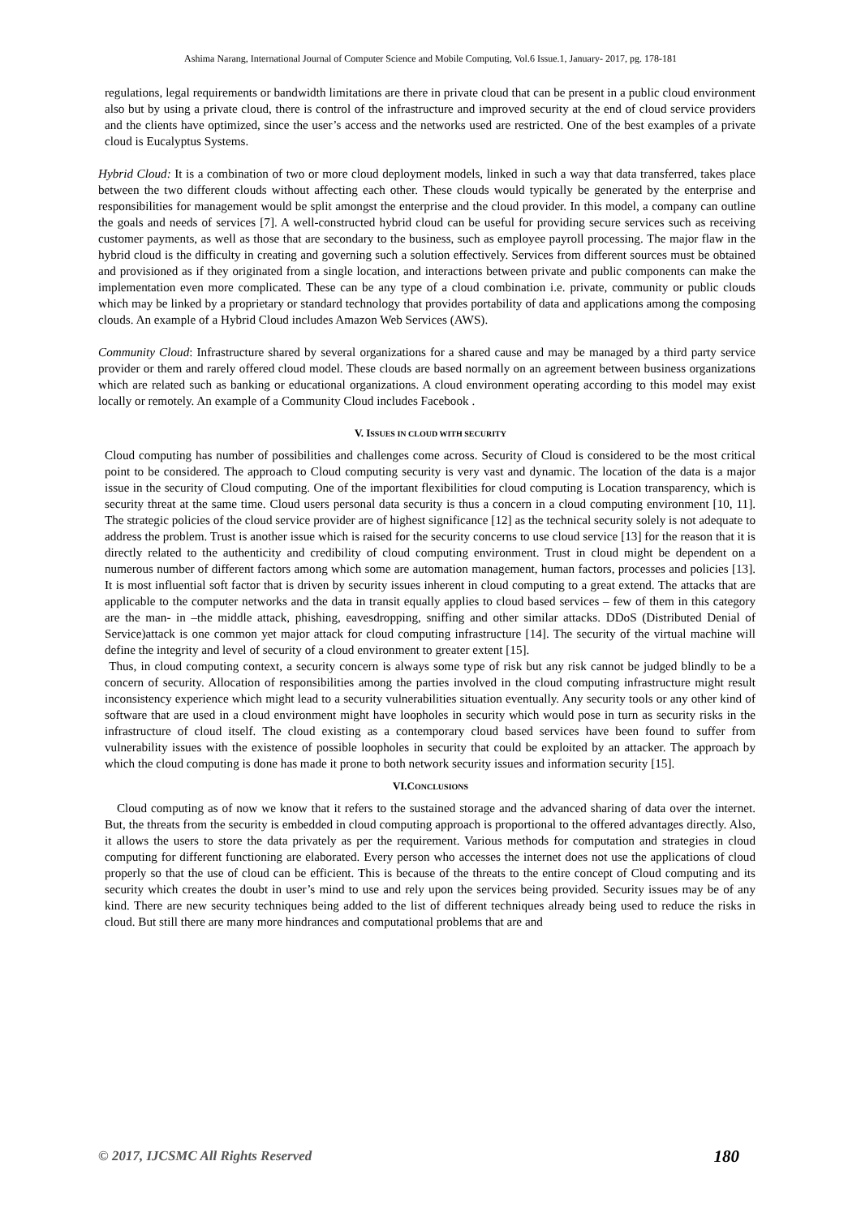Ashima Narang, International Journal of Computer Science and Mobile Computing, Vol.6 Issue.1, January- 2017, pg. 178-181
regulations, legal requirements or bandwidth limitations are there in private cloud that can be present in a public cloud environment also but by using a private cloud, there is control of the infrastructure and improved security at the end of cloud service providers and the clients have optimized, since the user’s access and the networks used are restricted. One of the best examples of a private cloud is Eucalyptus Systems.
Hybrid Cloud: It is a combination of two or more cloud deployment models, linked in such a way that data transferred, takes place between the two different clouds without affecting each other. These clouds would typically be generated by the enterprise and responsibilities for management would be split amongst the enterprise and the cloud provider. In this model, a company can outline the goals and needs of services [7]. A well-constructed hybrid cloud can be useful for providing secure services such as receiving customer payments, as well as those that are secondary to the business, such as employee payroll processing. The major flaw in the hybrid cloud is the difficulty in creating and governing such a solution effectively. Services from different sources must be obtained and provisioned as if they originated from a single location, and interactions between private and public components can make the implementation even more complicated. These can be any type of a cloud combination i.e. private, community or public clouds which may be linked by a proprietary or standard technology that provides portability of data and applications among the composing clouds. An example of a Hybrid Cloud includes Amazon Web Services (AWS).
Community Cloud: Infrastructure shared by several organizations for a shared cause and may be managed by a third party service provider or them and rarely offered cloud model. These clouds are based normally on an agreement between business organizations which are related such as banking or educational organizations. A cloud environment operating according to this model may exist locally or remotely. An example of a Community Cloud includes Facebook .
V. ISSUES IN CLOUD WITH SECURITY
Cloud computing has number of possibilities and challenges come across. Security of Cloud is considered to be the most critical point to be considered. The approach to Cloud computing security is very vast and dynamic. The location of the data is a major issue in the security of Cloud computing. One of the important flexibilities for cloud computing is Location transparency, which is security threat at the same time. Cloud users personal data security is thus a concern in a cloud computing environment [10, 11]. The strategic policies of the cloud service provider are of highest significance [12] as the technical security solely is not adequate to address the problem. Trust is another issue which is raised for the security concerns to use cloud service [13] for the reason that it is directly related to the authenticity and credibility of cloud computing environment. Trust in cloud might be dependent on a numerous number of different factors among which some are automation management, human factors, processes and policies [13]. It is most influential soft factor that is driven by security issues inherent in cloud computing to a great extend. The attacks that are applicable to the computer networks and the data in transit equally applies to cloud based services – few of them in this category are the man- in –the middle attack, phishing, eavesdropping, sniffing and other similar attacks. DDoS (Distributed Denial of Service)attack is one common yet major attack for cloud computing infrastructure [14]. The security of the virtual machine will define the integrity and level of security of a cloud environment to greater extent [15].
Thus, in cloud computing context, a security concern is always some type of risk but any risk cannot be judged blindly to be a concern of security. Allocation of responsibilities among the parties involved in the cloud computing infrastructure might result inconsistency experience which might lead to a security vulnerabilities situation eventually. Any security tools or any other kind of software that are used in a cloud environment might have loopholes in security which would pose in turn as security risks in the infrastructure of cloud itself. The cloud existing as a contemporary cloud based services have been found to suffer from vulnerability issues with the existence of possible loopholes in security that could be exploited by an attacker. The approach by which the cloud computing is done has made it prone to both network security issues and information security [15].
VI.CONCLUSIONS
Cloud computing as of now we know that it refers to the sustained storage and the advanced sharing of data over the internet. But, the threats from the security is embedded in cloud computing approach is proportional to the offered advantages directly. Also, it allows the users to store the data privately as per the requirement. Various methods for computation and strategies in cloud computing for different functioning are elaborated. Every person who accesses the internet does not use the applications of cloud properly so that the use of cloud can be efficient. This is because of the threats to the entire concept of Cloud computing and its security which creates the doubt in user’s mind to use and rely upon the services being provided. Security issues may be of any kind. There are new security techniques being added to the list of different techniques already being used to reduce the risks in cloud. But still there are many more hindrances and computational problems that are and
© 2017, IJCSMC All Rights Reserved 180